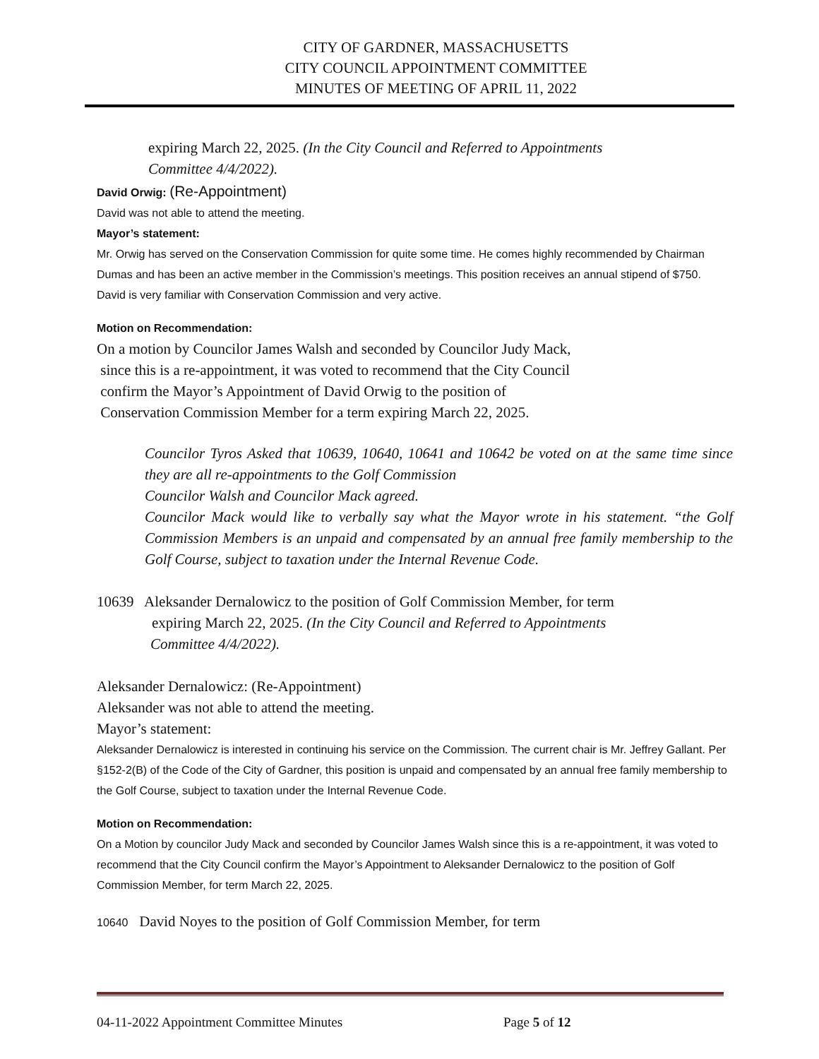CITY OF GARDNER, MASSACHUSETTS
CITY COUNCIL APPOINTMENT COMMITTEE
MINUTES OF MEETING OF APRIL 11, 2022
expiring March 22, 2025. (In the City Council and Referred to Appointments
Committee 4/4/2022).
David Orwig: (Re-Appointment)
David was not able to attend the meeting.
Mayor’s statement:
Mr. Orwig has served on the Conservation Commission for quite some time. He comes highly recommended by Chairman Dumas and has been an active member in the Commission’s meetings. This position receives an annual stipend of $750. David is very familiar with Conservation Commission and very active.
Motion on Recommendation:
On a motion by Councilor James Walsh and seconded by Councilor Judy Mack,
since this is a re-appointment, it was voted to recommend that the City Council
confirm the Mayor’s Appointment of David Orwig to the position of
Conservation Commission Member for a term expiring March 22, 2025.
Councilor Tyros Asked that 10639, 10640, 10641 and 10642 be voted on at the same time since they are all re-appointments to the Golf Commission
Councilor Walsh and Councilor Mack agreed.
Councilor Mack would like to verbally say what the Mayor wrote in his statement. “the Golf Commission Members is an unpaid and compensated by an annual free family membership to the Golf Course, subject to taxation under the Internal Revenue Code.
10639 Aleksander Dernalowicz to the position of Golf Commission Member, for term
expiring March 22, 2025. (In the City Council and Referred to Appointments
Committee 4/4/2022).
Aleksander Dernalowicz: (Re-Appointment)
Aleksander was not able to attend the meeting.
Mayor’s statement:
Aleksander Dernalowicz is interested in continuing his service on the Commission. The current chair is Mr. Jeffrey Gallant. Per §152-2(B) of the Code of the City of Gardner, this position is unpaid and compensated by an annual free family membership to the Golf Course, subject to taxation under the Internal Revenue Code.
Motion on Recommendation:
On a Motion by councilor Judy Mack and seconded by Councilor James Walsh since this is a re-appointment, it was voted to recommend that the City Council confirm the Mayor’s Appointment to Aleksander Dernalowicz to the position of Golf Commission Member, for term March 22, 2025.
10640 David Noyes to the position of Golf Commission Member, for term
04-11-2022 Appointment Committee Minutes Page 5 of 12